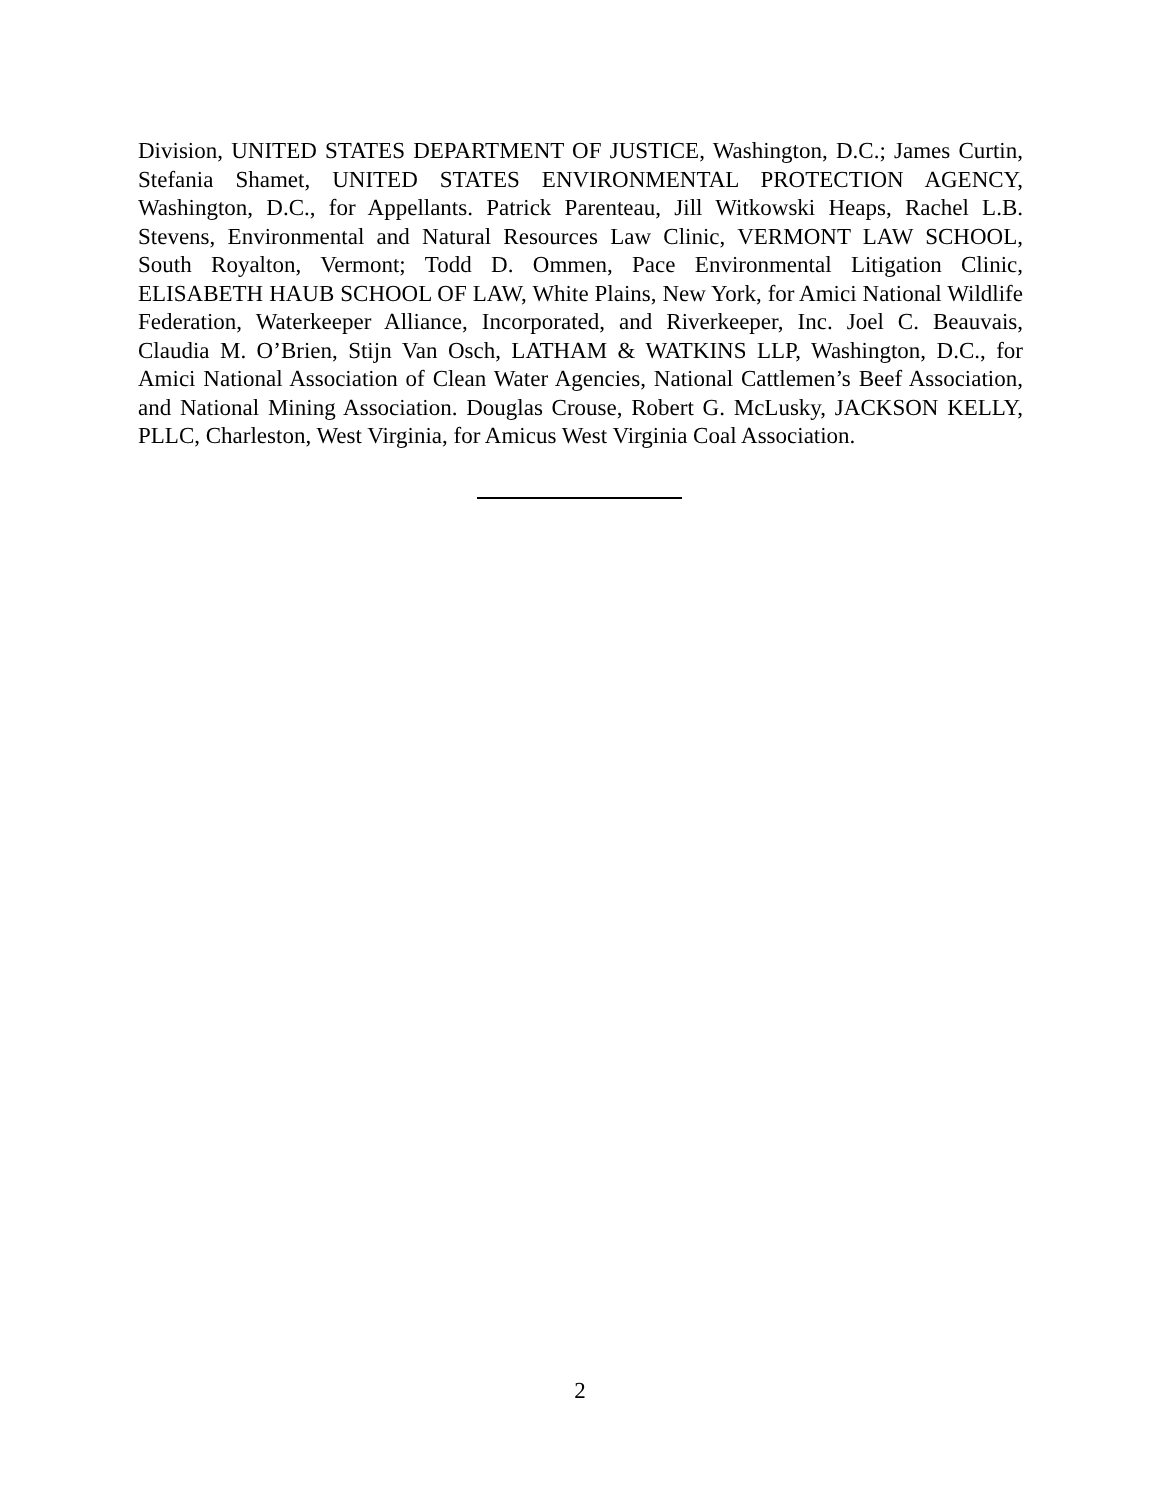Division, UNITED STATES DEPARTMENT OF JUSTICE, Washington, D.C.; James Curtin, Stefania Shamet, UNITED STATES ENVIRONMENTAL PROTECTION AGENCY, Washington, D.C., for Appellants. Patrick Parenteau, Jill Witkowski Heaps, Rachel L.B. Stevens, Environmental and Natural Resources Law Clinic, VERMONT LAW SCHOOL, South Royalton, Vermont; Todd D. Ommen, Pace Environmental Litigation Clinic, ELISABETH HAUB SCHOOL OF LAW, White Plains, New York, for Amici National Wildlife Federation, Waterkeeper Alliance, Incorporated, and Riverkeeper, Inc. Joel C. Beauvais, Claudia M. O’Brien, Stijn Van Osch, LATHAM & WATKINS LLP, Washington, D.C., for Amici National Association of Clean Water Agencies, National Cattlemen’s Beef Association, and National Mining Association. Douglas Crouse, Robert G. McLusky, JACKSON KELLY, PLLC, Charleston, West Virginia, for Amicus West Virginia Coal Association.
2